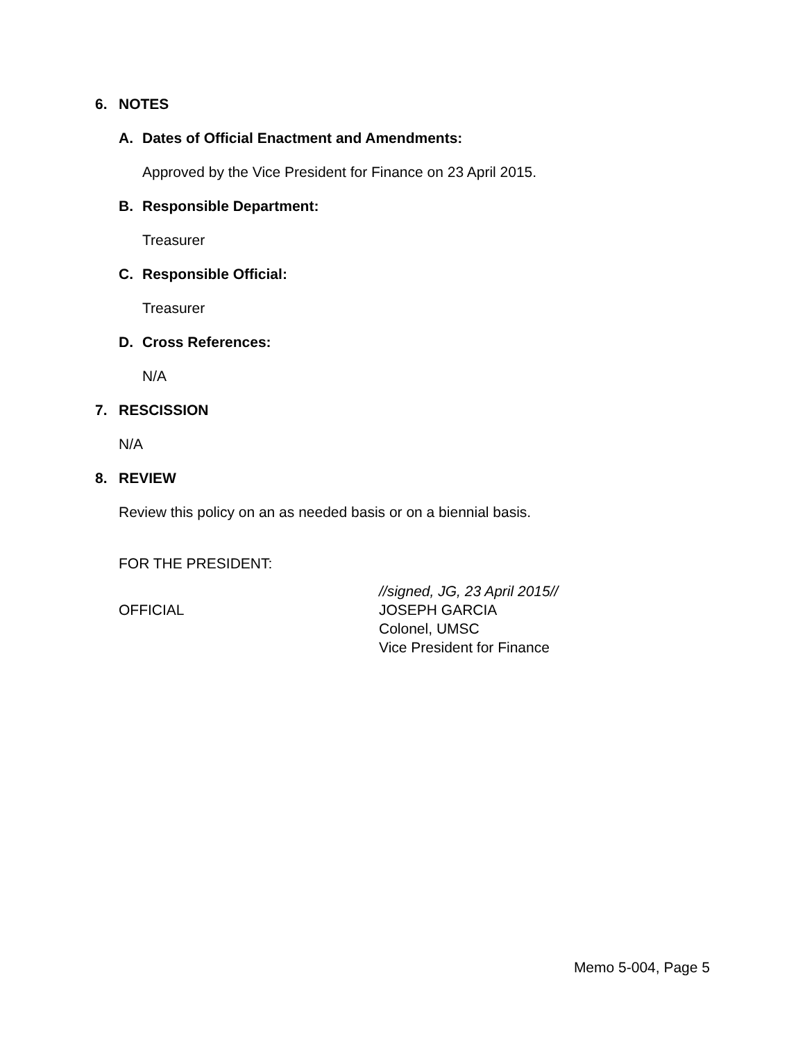6. NOTES
A. Dates of Official Enactment and Amendments:
Approved by the Vice President for Finance on 23 April 2015.
B. Responsible Department:
Treasurer
C. Responsible Official:
Treasurer
D. Cross References:
N/A
7. RESCISSION
N/A
8. REVIEW
Review this policy on an as needed basis or on a biennial basis.
FOR THE PRESIDENT:
OFFICIAL
//signed, JG, 23 April 2015//
JOSEPH GARCIA
Colonel, UMSC
Vice President for Finance
Memo 5-004, Page 5